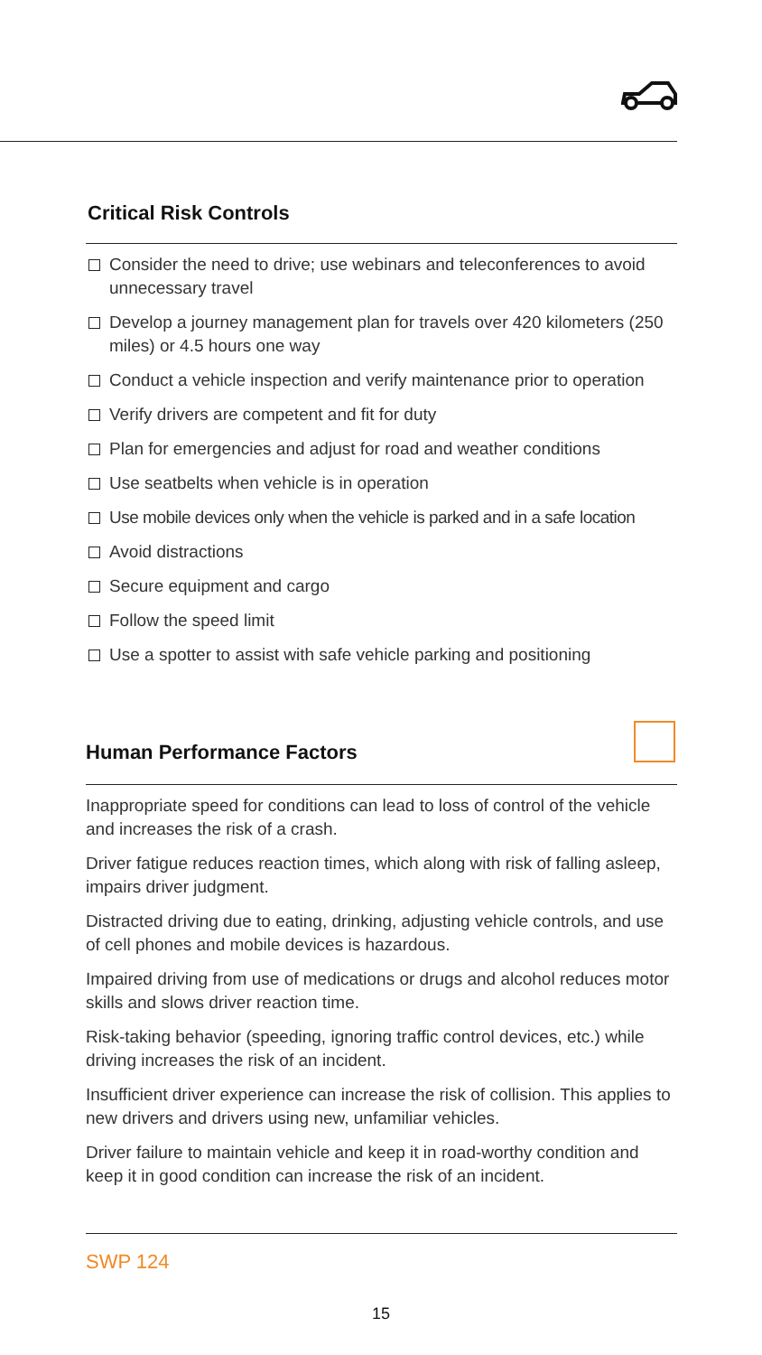Critical Risk Controls
Consider the need to drive; use webinars and teleconferences to avoid unnecessary travel
Develop a journey management plan for travels over 420 kilometers (250 miles) or 4.5 hours one way
Conduct a vehicle inspection and verify maintenance prior to operation
Verify drivers are competent and fit for duty
Plan for emergencies and adjust for road and weather conditions
Use seatbelts when vehicle is in operation
Use mobile devices only when the vehicle is parked and in a safe location
Avoid distractions
Secure equipment and cargo
Follow the speed limit
Use a spotter to assist with safe vehicle parking and positioning
Human Performance Factors
Inappropriate speed for conditions can lead to loss of control of the vehicle and increases the risk of a crash.
Driver fatigue reduces reaction times, which along with risk of falling asleep, impairs driver judgment.
Distracted driving due to eating, drinking, adjusting vehicle controls, and use of cell phones and mobile devices is hazardous.
Impaired driving from use of medications or drugs and alcohol reduces motor skills and slows driver reaction time.
Risk-taking behavior (speeding, ignoring traffic control devices, etc.) while driving increases the risk of an incident.
Insufficient driver experience can increase the risk of collision. This applies to new drivers and drivers using new, unfamiliar vehicles.
Driver failure to maintain vehicle and keep it in road-worthy condition and keep it in good condition can increase the risk of an incident.
SWP 124
15